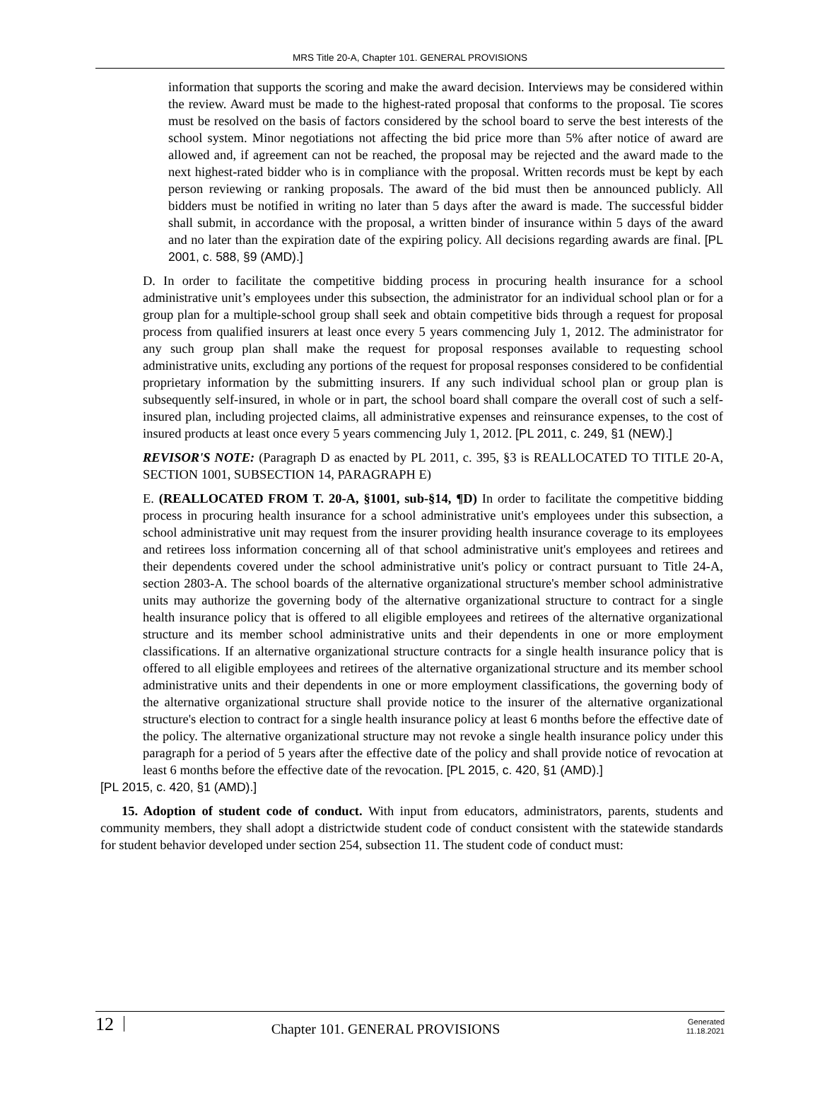MRS Title 20-A, Chapter 101. GENERAL PROVISIONS
information that supports the scoring and make the award decision. Interviews may be considered within the review. Award must be made to the highest-rated proposal that conforms to the proposal. Tie scores must be resolved on the basis of factors considered by the school board to serve the best interests of the school system. Minor negotiations not affecting the bid price more than 5% after notice of award are allowed and, if agreement can not be reached, the proposal may be rejected and the award made to the next highest-rated bidder who is in compliance with the proposal. Written records must be kept by each person reviewing or ranking proposals. The award of the bid must then be announced publicly. All bidders must be notified in writing no later than 5 days after the award is made. The successful bidder shall submit, in accordance with the proposal, a written binder of insurance within 5 days of the award and no later than the expiration date of the expiring policy. All decisions regarding awards are final. [PL 2001, c. 588, §9 (AMD).]
D. In order to facilitate the competitive bidding process in procuring health insurance for a school administrative unit’s employees under this subsection, the administrator for an individual school plan or for a group plan for a multiple-school group shall seek and obtain competitive bids through a request for proposal process from qualified insurers at least once every 5 years commencing July 1, 2012. The administrator for any such group plan shall make the request for proposal responses available to requesting school administrative units, excluding any portions of the request for proposal responses considered to be confidential proprietary information by the submitting insurers. If any such individual school plan or group plan is subsequently self-insured, in whole or in part, the school board shall compare the overall cost of such a self-insured plan, including projected claims, all administrative expenses and reinsurance expenses, to the cost of insured products at least once every 5 years commencing July 1, 2012. [PL 2011, c. 249, §1 (NEW).]
REVISOR'S NOTE: (Paragraph D as enacted by PL 2011, c. 395, §3 is REALLOCATED TO TITLE 20-A, SECTION 1001, SUBSECTION 14, PARAGRAPH E)
E. (REALLOCATED FROM T. 20-A, §1001, sub-§14, ¶D) In order to facilitate the competitive bidding process in procuring health insurance for a school administrative unit's employees under this subsection, a school administrative unit may request from the insurer providing health insurance coverage to its employees and retirees loss information concerning all of that school administrative unit's employees and retirees and their dependents covered under the school administrative unit's policy or contract pursuant to Title 24-A, section 2803-A. The school boards of the alternative organizational structure's member school administrative units may authorize the governing body of the alternative organizational structure to contract for a single health insurance policy that is offered to all eligible employees and retirees of the alternative organizational structure and its member school administrative units and their dependents in one or more employment classifications. If an alternative organizational structure contracts for a single health insurance policy that is offered to all eligible employees and retirees of the alternative organizational structure and its member school administrative units and their dependents in one or more employment classifications, the governing body of the alternative organizational structure shall provide notice to the insurer of the alternative organizational structure's election to contract for a single health insurance policy at least 6 months before the effective date of the policy. The alternative organizational structure may not revoke a single health insurance policy under this paragraph for a period of 5 years after the effective date of the policy and shall provide notice of revocation at least 6 months before the effective date of the revocation. [PL 2015, c. 420, §1 (AMD).]
[PL 2015, c. 420, §1 (AMD).]
15. Adoption of student code of conduct. With input from educators, administrators, parents, students and community members, they shall adopt a districtwide student code of conduct consistent with the statewide standards for student behavior developed under section 254, subsection 11. The student code of conduct must:
12 Chapter 101. GENERAL PROVISIONS Generated
11.18.2021